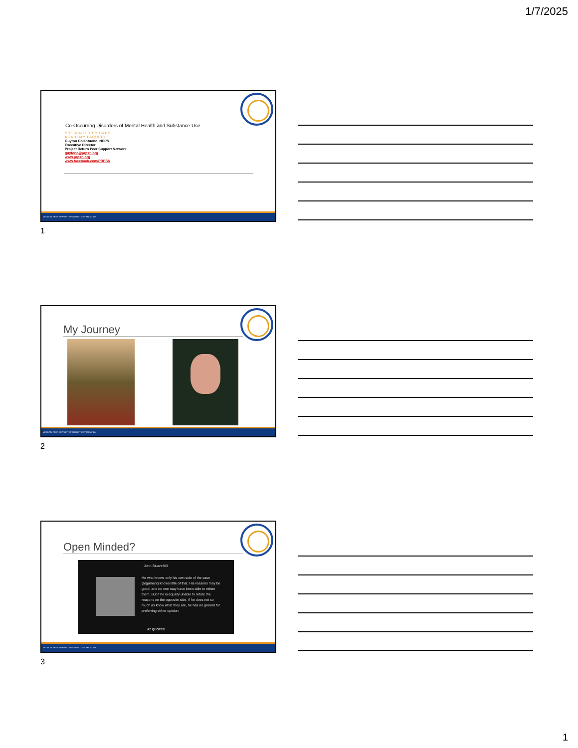1/7/2025
Co-Occurring Disorders of Mental Health and Substance Use
PRESENTED BY CAPS
ACADEMY FACULTY
Guyton Colantuono, NCPS
Executive Director
Project Return Peer Support Network
guytonc@prpsn.org
www.prpsn.org
www.facebook.com/PRPSN
MEDI-CAL PEER SUPPORT SPECIALIST CERTIFICATION
1
My Journey
MEDI-CAL PEER SUPPORT SPECIALIST CERTIFICATION
2
Open Minded?
John Stuart Mill
He who knows only his own side of the case (argument) knows little of that. His reasons may be good, and no one may have been able to refute them. But if he is equally unable to refute the reasons on the opposite side, if he does not so much as know what they are, he has no ground for preferring either opinion
AZ QUOTES
MEDI-CAL PEER SUPPORT SPECIALIST CERTIFICATION
3
1